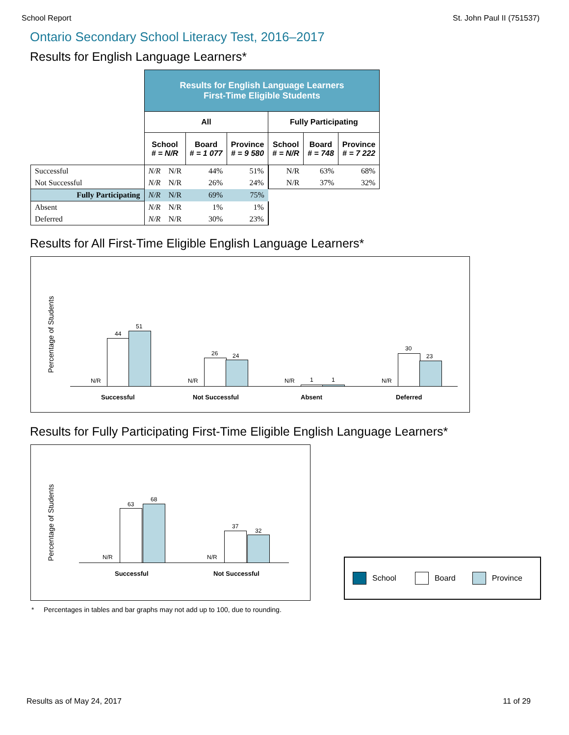School Report St. John Paul II (751537)
Ontario Secondary School Literacy Test, 2016–2017
Results for English Language Learners*
| | Results for English Language Learners First-Time Eligible Students | | | | | | |
| | All | | | | Fully Participating | | |
| | School # = N/R | | Board # = 1 077 | Province # = 9 580 | School # = N/R | Board # = 748 | Province # = 7 222 |
| Successful | N/R | N/R | 44% | 51% | N/R | 63% | 68% |
| Not Successful | N/R | N/R | 26% | 24% | N/R | 37% | 32% |
| Fully Participating | N/R | N/R | 69% | 75% | | | |
| Absent | N/R | N/R | 1% | 1% | | | |
| Deferred | N/R | N/R | 30% | 23% | | | |
Results for All First-Time Eligible English Language Learners*
Percentage of Students
N/R
44
51
Successful
N/R
26 24
Not Successful
N/R 1 1
Absent
N/R
30
23
Deferred
Results for Fully Participating First-Time Eligible English Language Learners*
Percentage of Students
N/R
63
68
Successful
N/R
37
32
Not Successful
School Board Province
* Percentages in tables and bar graphs may not add up to 100, due to rounding.
Results as of May 24, 2017 11 of 29